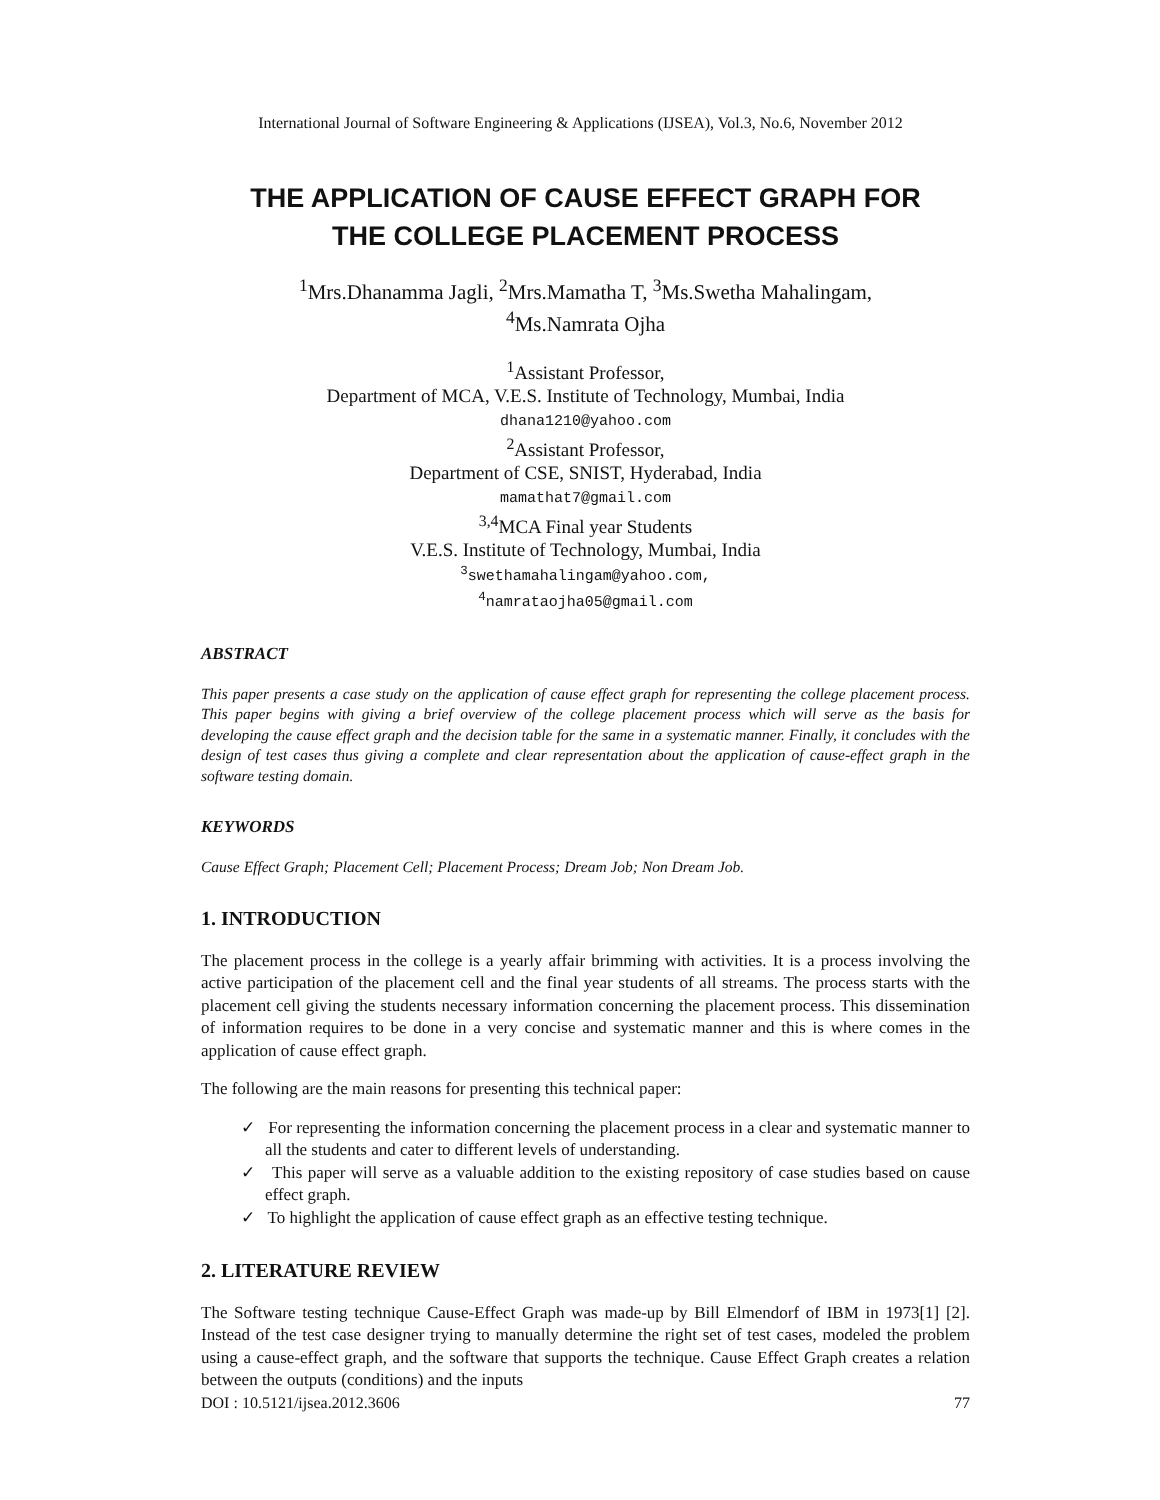International Journal of Software Engineering & Applications (IJSEA), Vol.3, No.6, November 2012
THE APPLICATION OF CAUSE EFFECT GRAPH FOR
THE COLLEGE PLACEMENT PROCESS
<sup>1</sup> Mrs.Dhanamma Jagli, <sup>2</sup>Mrs.Mamatha T, <sup>3</sup>Ms.Swetha Mahalingam,
<sup>4</sup> Ms.Namrata Ojha
<sup>1</sup> Assistant Professor,
Department of MCA, V.E.S. Institute of Technology, Mumbai, India
dhana1210@yahoo.com
<sup>2</sup> Assistant Professor,
Department of CSE, SNIST, Hyderabad, India
mamathat7@gmail.com
<sup>3,4</sup>MCA Final year Students
V.E.S. Institute of Technology, Mumbai, India
<sup>3</sup> swethamahalingam@yahoo.com,
<sup>4</sup> namrataojha05@gmail.com
ABSTRACT
This paper presents a case study on the application of cause effect graph for representing the college placement process. This paper begins with giving a brief overview of the college placement process which will serve as the basis for developing the cause effect graph and the decision table for the same in a systematic manner. Finally, it concludes with the design of test cases thus giving a complete and clear representation about the application of cause-effect graph in the software testing domain.
KEYWORDS
Cause Effect Graph; Placement Cell; Placement Process; Dream Job; Non Dream Job.
1. INTRODUCTION
The placement process in the college is a yearly affair brimming with activities. It is a process involving the active participation of the placement cell and the final year students of all streams. The process starts with the placement cell giving the students necessary information concerning the placement process. This dissemination of information requires to be done in a very concise and systematic manner and this is where comes in the application of cause effect graph.
The following are the main reasons for presenting this technical paper:
✓ For representing the information concerning the placement process in a clear and systematic manner to all the students and cater to different levels of understanding.
✓ This paper will serve as a valuable addition to the existing repository of case studies based on cause effect graph.
✓ To highlight the application of cause effect graph as an effective testing technique.
2. LITERATURE REVIEW
The Software testing technique Cause-Effect Graph was made-up by Bill Elmendorf of IBM in 1973[1] [2]. Instead of the test case designer trying to manually determine the right set of test cases, modeled the problem using a cause-effect graph, and the software that supports the technique. Cause Effect Graph creates a relation between the outputs (conditions) and the inputs
DOI : 10.5121/ijsea.2012.3606 77